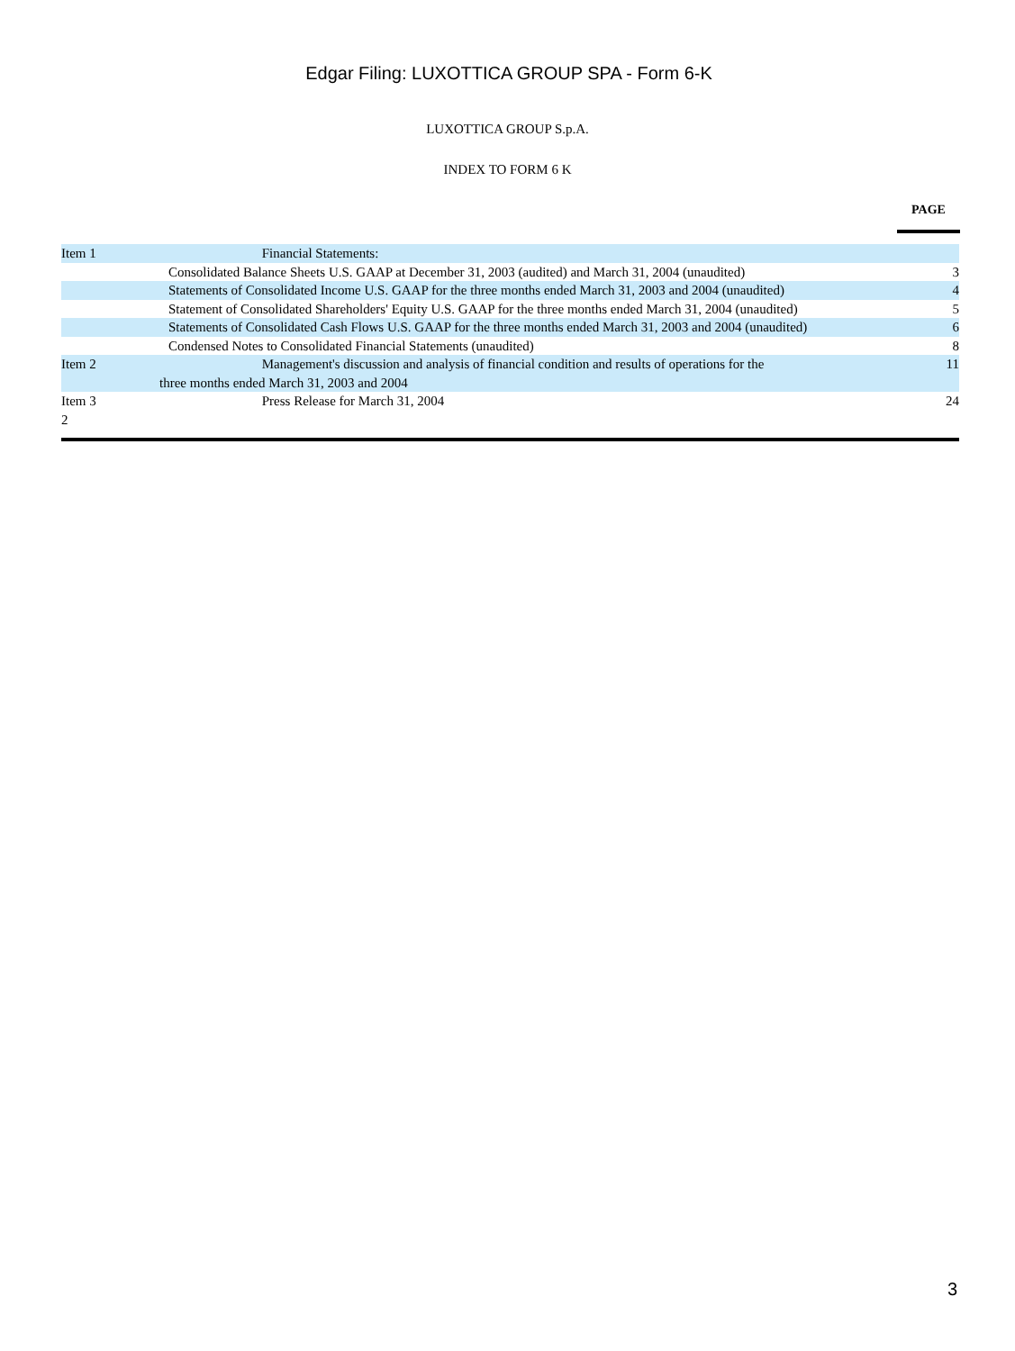Edgar Filing: LUXOTTICA GROUP SPA - Form 6-K
LUXOTTICA GROUP S.p.A.
INDEX TO FORM 6 K
PAGE
| Item 1 Financial Statements: | |
| Consolidated Balance Sheets U.S. GAAP at December 31, 2003 (audited) and March 31, 2004 (unaudited) | 3 |
| Statements of Consolidated Income U.S. GAAP for the three months ended March 31, 2003 and 2004 (unaudited) | 4 |
| Statement of Consolidated Shareholders' Equity U.S. GAAP for the three months ended March 31, 2004 (unaudited) | 5 |
| Statements of Consolidated Cash Flows U.S. GAAP for the three months ended March 31, 2003 and 2004 (unaudited) | 6 |
| Condensed Notes to Consolidated Financial Statements (unaudited) | 8 |
| Item 2 Management's discussion and analysis of financial condition and results of operations for the three months ended March 31, 2003 and 2004 | 11 |
| Item 3 Press Release for March 31, 2004 | 24 |
| 2 | |
3